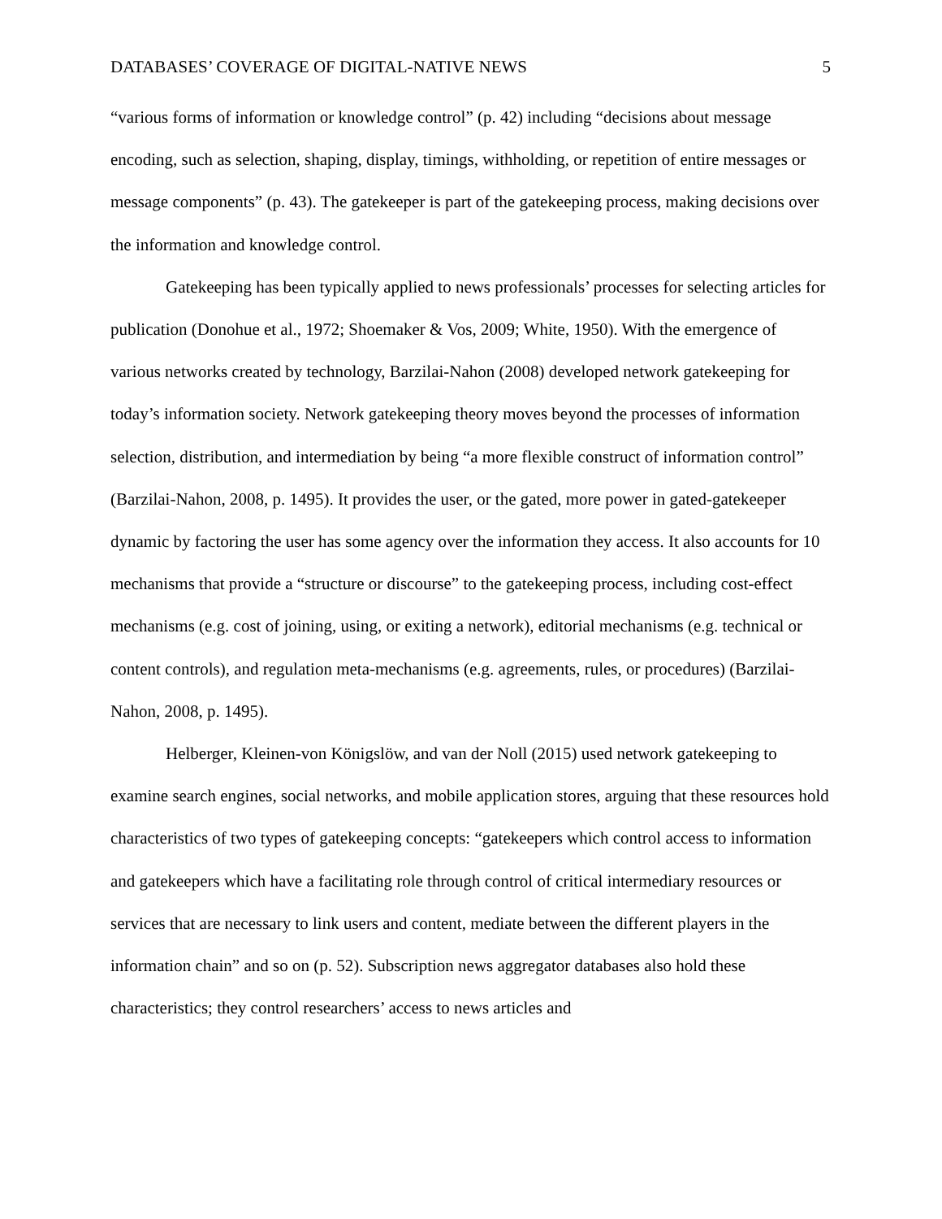DATABASES’ COVERAGE OF DIGITAL-NATIVE NEWS 5
“various forms of information or knowledge control” (p. 42) including “decisions about message encoding, such as selection, shaping, display, timings, withholding, or repetition of entire messages or message components” (p. 43). The gatekeeper is part of the gatekeeping process, making decisions over the information and knowledge control.
Gatekeeping has been typically applied to news professionals’ processes for selecting articles for publication (Donohue et al., 1972; Shoemaker & Vos, 2009; White, 1950). With the emergence of various networks created by technology, Barzilai-Nahon (2008) developed network gatekeeping for today’s information society. Network gatekeeping theory moves beyond the processes of information selection, distribution, and intermediation by being “a more flexible construct of information control” (Barzilai-Nahon, 2008, p. 1495). It provides the user, or the gated, more power in gated-gatekeeper dynamic by factoring the user has some agency over the information they access. It also accounts for 10 mechanisms that provide a “structure or discourse” to the gatekeeping process, including cost-effect mechanisms (e.g. cost of joining, using, or exiting a network), editorial mechanisms (e.g. technical or content controls), and regulation meta-mechanisms (e.g. agreements, rules, or procedures) (Barzilai-Nahon, 2008, p. 1495).
Helberger, Kleinen-von Königslöw, and van der Noll (2015) used network gatekeeping to examine search engines, social networks, and mobile application stores, arguing that these resources hold characteristics of two types of gatekeeping concepts: “gatekeepers which control access to information and gatekeepers which have a facilitating role through control of critical intermediary resources or services that are necessary to link users and content, mediate between the different players in the information chain” and so on (p. 52). Subscription news aggregator databases also hold these characteristics; they control researchers’ access to news articles and